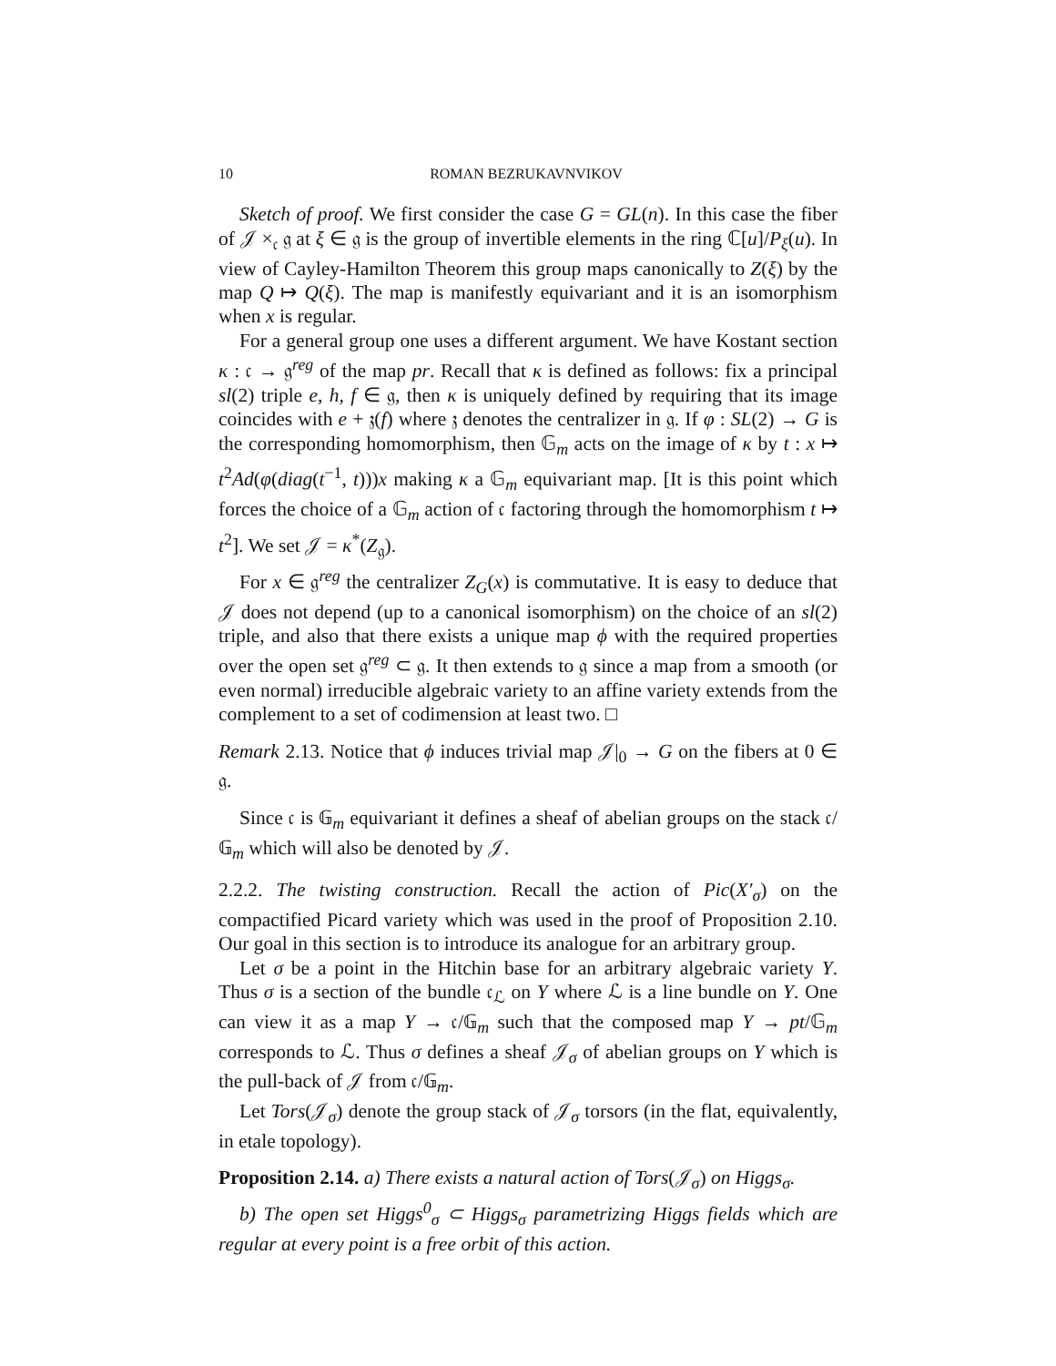10 ROMAN BEZRUKAVNVIKOV
Sketch of proof. We first consider the case G = GL(n). In this case the fiber of 𝒥 ×<sub>𝔠</sub> 𝔤 at ξ ∈ 𝔤 is the group of invertible elements in the ring ℂ[u]/P<sub>ξ</sub>(u). In view of Cayley-Hamilton Theorem this group maps canonically to Z(ξ) by the map Q ↦ Q(ξ). The map is manifestly equivariant and it is an isomorphism when x is regular.
For a general group one uses a different argument. We have Kostant section κ : 𝔠 → 𝔤<sup>reg</sup> of the map pr. Recall that κ is defined as follows: fix a principal sl(2) triple e, h, f ∈ 𝔤, then κ is uniquely defined by requiring that its image coincides with e + 𝔷(f) where 𝔷 denotes the centralizer in 𝔤. If φ : SL(2) → G is the corresponding homomorphism, then 𝔾<sub>m</sub> acts on the image of κ by t : x ↦ t<sup>2</sup>Ad(φ(diag(t<sup>−1</sup>, t)))x making κ a 𝔾<sub>m</sub> equivariant map. [It is this point which forces the choice of a 𝔾<sub>m</sub> action of 𝔠 factoring through the homomorphism t ↦ t<sup>2</sup>]. We set 𝒥 = κ<sup>*</sup>(Z<sub>𝔤</sub>).
For x ∈ 𝔤<sup>reg</sup> the centralizer Z<sub>G</sub>(x) is commutative. It is easy to deduce that 𝒥 does not depend (up to a canonical isomorphism) on the choice of an sl(2) triple, and also that there exists a unique map ϕ with the required properties over the open set 𝔤<sup>reg</sup> ⊂ 𝔤. It then extends to 𝔤 since a map from a smooth (or even normal) irreducible algebraic variety to an affine variety extends from the complement to a set of codimension at least two. □
Remark 2.13. Notice that ϕ induces trivial map 𝒥|<sub>0</sub> → G on the fibers at 0 ∈ 𝔤.
Since 𝔠 is 𝔾<sub>m</sub> equivariant it defines a sheaf of abelian groups on the stack 𝔠/𝔾<sub>m</sub> which will also be denoted by 𝒥.
2.2.2. The twisting construction. Recall the action of Pic(X′<sub>σ</sub>) on the compactified Picard variety which was used in the proof of Proposition 2.10. Our goal in this section is to introduce its analogue for an arbitrary group.
Let σ be a point in the Hitchin base for an arbitrary algebraic variety Y. Thus σ is a section of the bundle 𝔠<sub>ℒ</sub> on Y where ℒ is a line bundle on Y. One can view it as a map Y → 𝔠/𝔾<sub>m</sub> such that the composed map Y → pt/𝔾<sub>m</sub> corresponds to ℒ. Thus σ defines a sheaf 𝒥<sub>σ</sub> of abelian groups on Y which is the pull-back of 𝒥 from 𝔠/𝔾<sub>m</sub>.
Let Tors(𝒥<sub>σ</sub>) denote the group stack of 𝒥<sub>σ</sub> torsors (in the flat, equivalently, in etale topology).
Proposition 2.14. a) There exists a natural action of Tors(𝒥<sub>σ</sub>) on Higgs<sub>σ</sub>.
b) The open set Higgs<sup>0</sup><sub>σ</sub> ⊂ Higgs<sub>σ</sub> parametrizing Higgs fields which are regular at every point is a free orbit of this action.